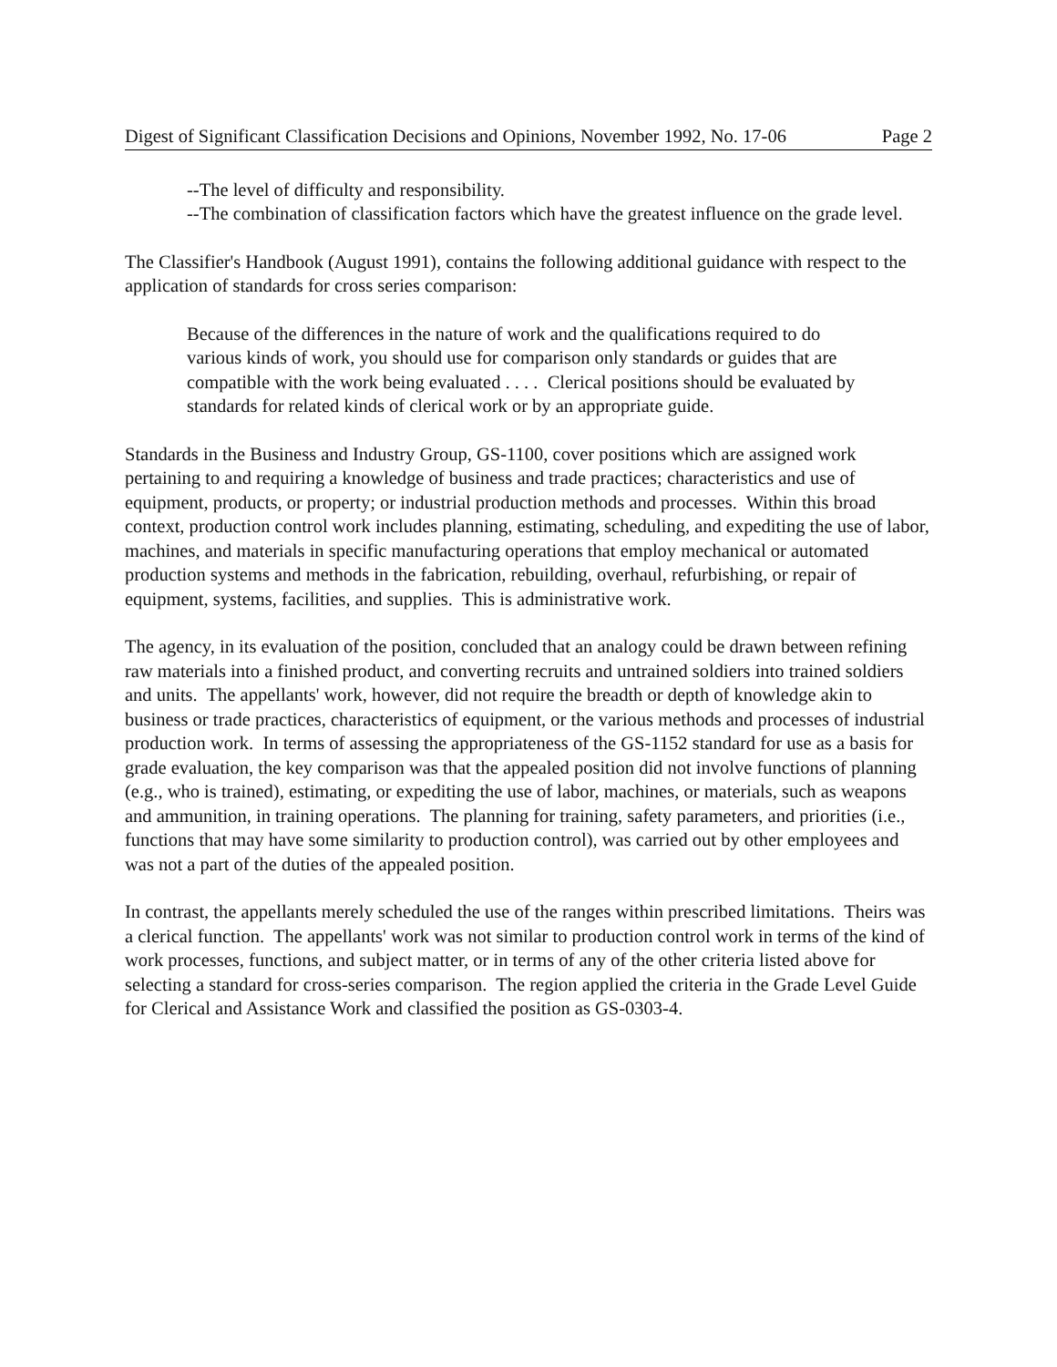Digest of Significant Classification Decisions and Opinions, November 1992, No. 17-06 Page 2
--The level of difficulty and responsibility.
--The combination of classification factors which have the greatest influence on the grade level.
The Classifier's Handbook (August 1991), contains the following additional guidance with respect to the application of standards for cross series comparison:
Because of the differences in the nature of work and the qualifications required to do various kinds of work, you should use for comparison only standards or guides that are compatible with the work being evaluated . . . . Clerical positions should be evaluated by standards for related kinds of clerical work or by an appropriate guide.
Standards in the Business and Industry Group, GS-1100, cover positions which are assigned work pertaining to and requiring a knowledge of business and trade practices; characteristics and use of equipment, products, or property; or industrial production methods and processes. Within this broad context, production control work includes planning, estimating, scheduling, and expediting the use of labor, machines, and materials in specific manufacturing operations that employ mechanical or automated production systems and methods in the fabrication, rebuilding, overhaul, refurbishing, or repair of equipment, systems, facilities, and supplies. This is administrative work.
The agency, in its evaluation of the position, concluded that an analogy could be drawn between refining raw materials into a finished product, and converting recruits and untrained soldiers into trained soldiers and units. The appellants' work, however, did not require the breadth or depth of knowledge akin to business or trade practices, characteristics of equipment, or the various methods and processes of industrial production work. In terms of assessing the appropriateness of the GS-1152 standard for use as a basis for grade evaluation, the key comparison was that the appealed position did not involve functions of planning (e.g., who is trained), estimating, or expediting the use of labor, machines, or materials, such as weapons and ammunition, in training operations. The planning for training, safety parameters, and priorities (i.e., functions that may have some similarity to production control), was carried out by other employees and was not a part of the duties of the appealed position.
In contrast, the appellants merely scheduled the use of the ranges within prescribed limitations. Theirs was a clerical function. The appellants' work was not similar to production control work in terms of the kind of work processes, functions, and subject matter, or in terms of any of the other criteria listed above for selecting a standard for cross-series comparison. The region applied the criteria in the Grade Level Guide for Clerical and Assistance Work and classified the position as GS-0303-4.